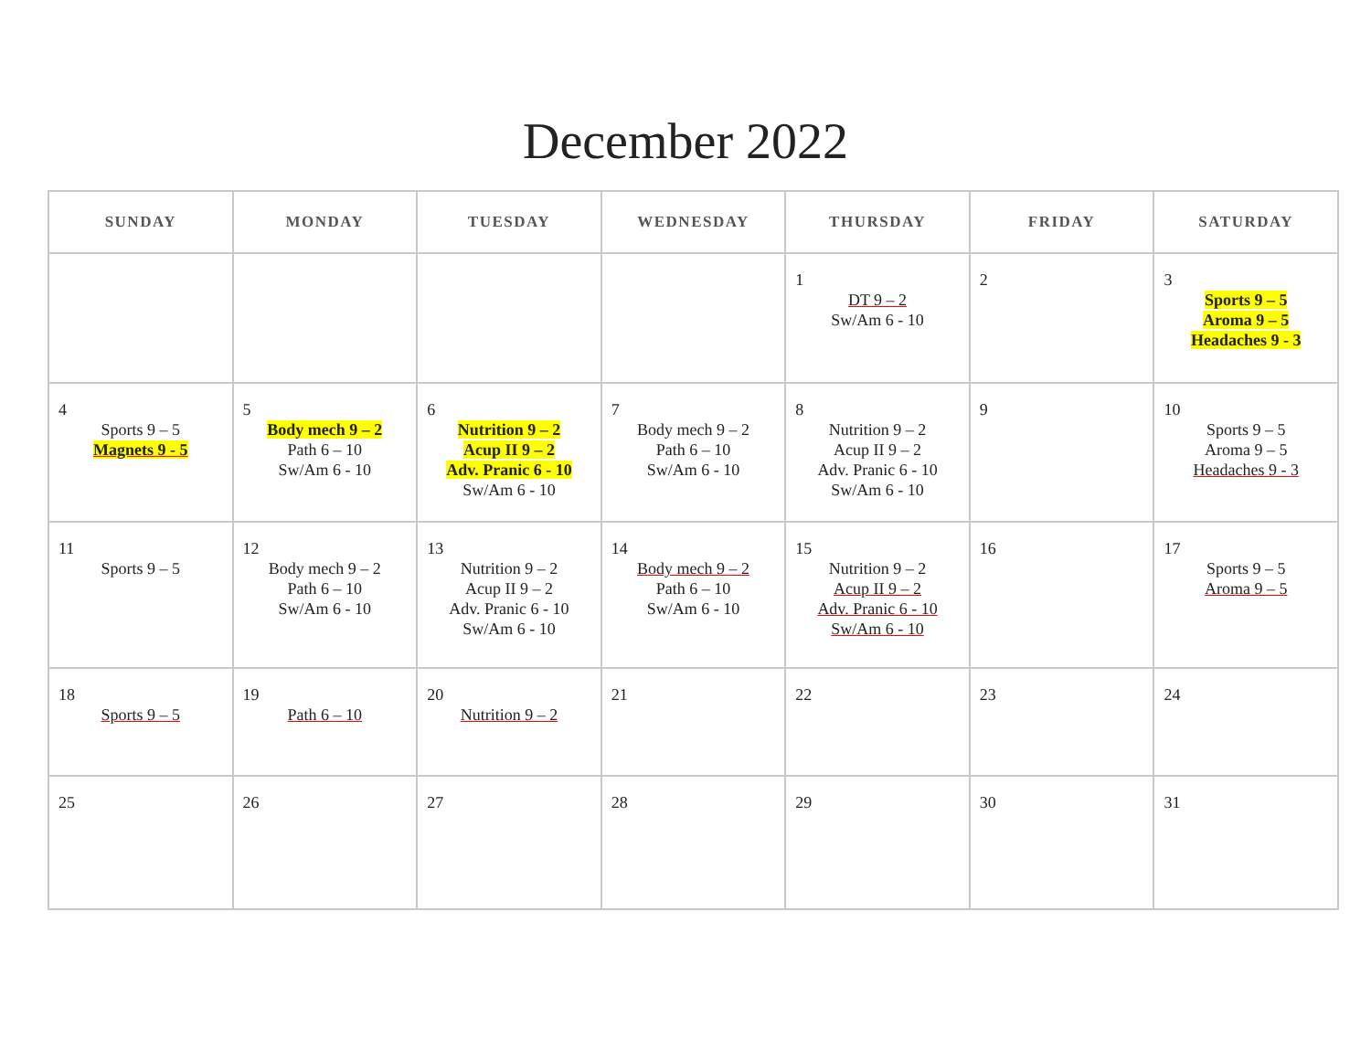December 2022
| SUNDAY | MONDAY | TUESDAY | WEDNESDAY | THURSDAY | FRIDAY | SATURDAY |
| --- | --- | --- | --- | --- | --- | --- |
| | | | | 1 DT 9 – 2 Sw/Am 6 - 10 | 2 | 3 Sports 9 – 5 Aroma 9 – 5 Headaches 9 - 3 |
| 4 Sports 9 – 5 Magnets 9 - 5 | 5 Body mech 9 – 2 Path 6 – 10 Sw/Am 6 - 10 | 6 Nutrition 9 – 2 Acup II 9 – 2 Adv. Pranic 6 - 10 Sw/Am 6 - 10 | 7 Body mech 9 – 2 Path 6 – 10 Sw/Am 6 - 10 | 8 Nutrition 9 – 2 Acup II 9 – 2 Adv. Pranic 6 - 10 Sw/Am 6 - 10 | 9 | 10 Sports 9 – 5 Aroma 9 – 5 Headaches 9 - 3 |
| 11 Sports 9 – 5 | 12 Body mech 9 – 2 Path 6 – 10 Sw/Am 6 - 10 | 13 Nutrition 9 – 2 Acup II 9 – 2 Adv. Pranic 6 - 10 Sw/Am 6 - 10 | 14 Body mech 9 – 2 Path 6 – 10 Sw/Am 6 - 10 | 15 Nutrition 9 – 2 Acup II 9 – 2 Adv. Pranic 6 - 10 Sw/Am 6 - 10 | 16 | 17 Sports 9 – 5 Aroma 9 – 5 |
| 18 Sports 9 – 5 | 19 Path 6 – 10 | 20 Nutrition 9 – 2 | 21 | 22 | 23 | 24 |
| 25 | 26 | 27 | 28 | 29 | 30 | 31 |